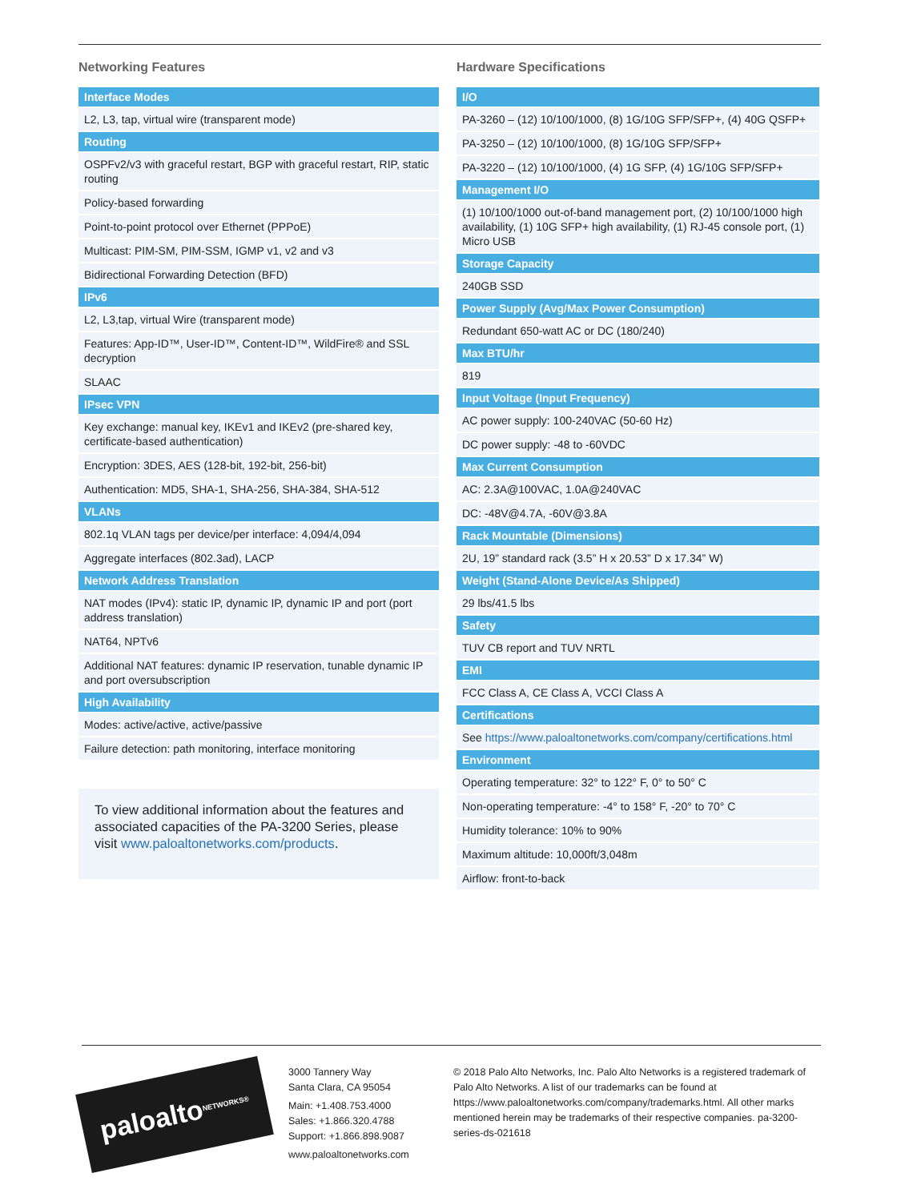Networking Features
| Interface Modes |
| --- |
| L2, L3, tap, virtual wire (transparent mode) |
| Routing |
| OSPFv2/v3 with graceful restart, BGP with graceful restart, RIP, static routing |
| Policy-based forwarding |
| Point-to-point protocol over Ethernet (PPPoE) |
| Multicast: PIM-SM, PIM-SSM, IGMP v1, v2 and v3 |
| Bidirectional Forwarding Detection (BFD) |
| IPv6 |
| L2, L3,tap, virtual Wire (transparent mode) |
| Features: App-ID™, User-ID™, Content-ID™, WildFire® and SSL decryption |
| SLAAC |
| IPsec VPN |
| Key exchange: manual key, IKEv1 and IKEv2 (pre-shared key, certificate-based authentication) |
| Encryption: 3DES, AES (128-bit, 192-bit, 256-bit) |
| Authentication: MD5, SHA-1, SHA-256, SHA-384, SHA-512 |
| VLANs |
| 802.1q VLAN tags per device/per interface: 4,094/4,094 |
| Aggregate interfaces (802.3ad), LACP |
| Network Address Translation |
| NAT modes (IPv4): static IP, dynamic IP, dynamic IP and port (port address translation) |
| NAT64, NPTv6 |
| Additional NAT features: dynamic IP reservation, tunable dynamic IP and port oversubscription |
| High Availability |
| Modes: active/active, active/passive |
| Failure detection: path monitoring, interface monitoring |
To view additional information about the features and associated capacities of the PA-3200 Series, please visit www.paloaltonetworks.com/products.
Hardware Specifications
| I/O |
| --- |
| PA-3260 – (12) 10/100/1000, (8) 1G/10G SFP/SFP+, (4) 40G QSFP+ |
| PA-3250 – (12) 10/100/1000, (8) 1G/10G SFP/SFP+ |
| PA-3220 – (12) 10/100/1000, (4) 1G SFP, (4) 1G/10G SFP/SFP+ |
| Management I/O |
| (1) 10/100/1000 out-of-band management port, (2) 10/100/1000 high availability, (1) 10G SFP+ high availability, (1) RJ-45 console port, (1) Micro USB |
| Storage Capacity |
| 240GB SSD |
| Power Supply (Avg/Max Power Consumption) |
| Redundant 650-watt AC or DC (180/240) |
| Max BTU/hr |
| 819 |
| Input Voltage (Input Frequency) |
| AC power supply: 100-240VAC (50-60 Hz) |
| DC power supply: -48 to -60VDC |
| Max Current Consumption |
| AC: 2.3A@100VAC, 1.0A@240VAC |
| DC: -48V@4.7A, -60V@3.8A |
| Rack Mountable (Dimensions) |
| 2U, 19” standard rack (3.5” H x 20.53” D x 17.34” W) |
| Weight (Stand-Alone Device/As Shipped) |
| 29 lbs/41.5 lbs |
| Safety |
| TUV CB report and TUV NRTL |
| EMI |
| FCC Class A, CE Class A, VCCI Class A |
| Certifications |
| See https://www.paloaltonetworks.com/company/certifications.html |
| Environment |
| Operating temperature: 32° to 122° F, 0° to 50° C |
| Non-operating temperature: -4° to 158° F, -20° to 70° C |
| Humidity tolerance: 10% to 90% |
| Maximum altitude: 10,000ft/3,048m |
| Airflow: front-to-back |
paloalto NETWORKS®
3000 Tannery Way
Santa Clara, CA 95054
Main: +1.408.753.4000
Sales: +1.866.320.4788
Support: +1.866.898.9087
www.paloaltonetworks.com
© 2018 Palo Alto Networks, Inc. Palo Alto Networks is a registered trademark of Palo Alto Networks. A list of our trademarks can be found at https://www.paloaltonetworks.com/company/trademarks.html. All other marks mentioned herein may be trademarks of their respective companies. pa-3200-series-ds-021618